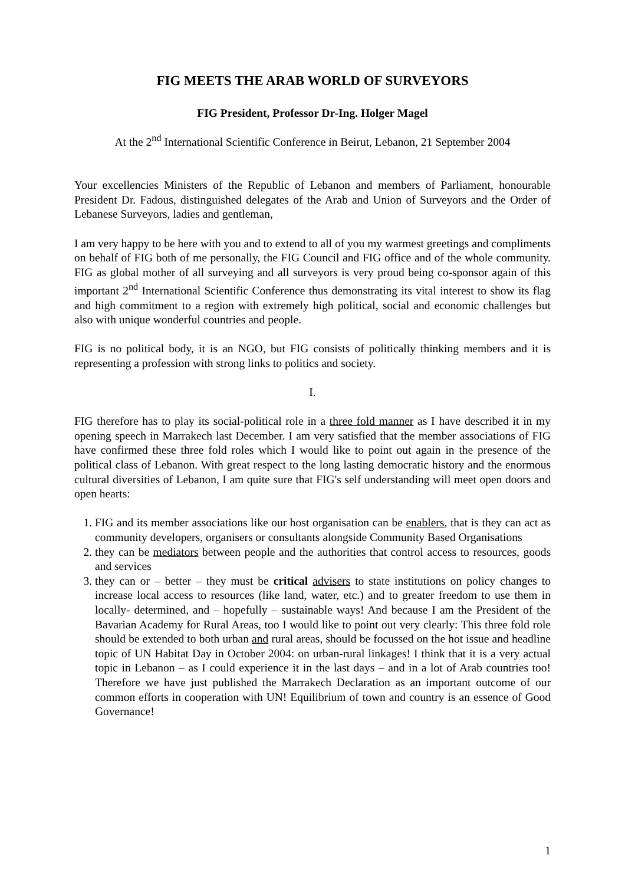FIG MEETS THE ARAB WORLD OF SURVEYORS
FIG President, Professor Dr-Ing. Holger Magel
At the 2<sup>nd</sup> International Scientific Conference in Beirut, Lebanon, 21 September 2004
Your excellencies Ministers of the Republic of Lebanon and members of Parliament, honourable President Dr. Fadous, distinguished delegates of the Arab and Union of Surveyors and the Order of Lebanese Surveyors, ladies and gentleman,
I am very happy to be here with you and to extend to all of you my warmest greetings and compliments on behalf of FIG both of me personally, the FIG Council and FIG office and of the whole community. FIG as global mother of all surveying and all surveyors is very proud being co-sponsor again of this important 2<sup>nd</sup> International Scientific Conference thus demonstrating its vital interest to show its flag and high commitment to a region with extremely high political, social and economic challenges but also with unique wonderful countries and people.
FIG is no political body, it is an NGO, but FIG consists of politically thinking members and it is representing a profession with strong links to politics and society.
I.
FIG therefore has to play its social-political role in a three fold manner as I have described it in my opening speech in Marrakech last December. I am very satisfied that the member associations of FIG have confirmed these three fold roles which I would like to point out again in the presence of the political class of Lebanon. With great respect to the long lasting democratic history and the enormous cultural diversities of Lebanon, I am quite sure that FIG's self understanding will meet open doors and open hearts:
1. FIG and its member associations like our host organisation can be enablers, that is they can act as community developers, organisers or consultants alongside Community Based Organisations
2. they can be mediators between people and the authorities that control access to resources, goods and services
3. they can or – better – they must be critical advisers to state institutions on policy changes to increase local access to resources (like land, water, etc.) and to greater freedom to use them in locally- determined, and – hopefully – sustainable ways! And because I am the President of the Bavarian Academy for Rural Areas, too I would like to point out very clearly: This three fold role should be extended to both urban and rural areas, should be focussed on the hot issue and headline topic of UN Habitat Day in October 2004: on urban-rural linkages! I think that it is a very actual topic in Lebanon – as I could experience it in the last days – and in a lot of Arab countries too! Therefore we have just published the Marrakech Declaration as an important outcome of our common efforts in cooperation with UN! Equilibrium of town and country is an essence of Good Governance!
1